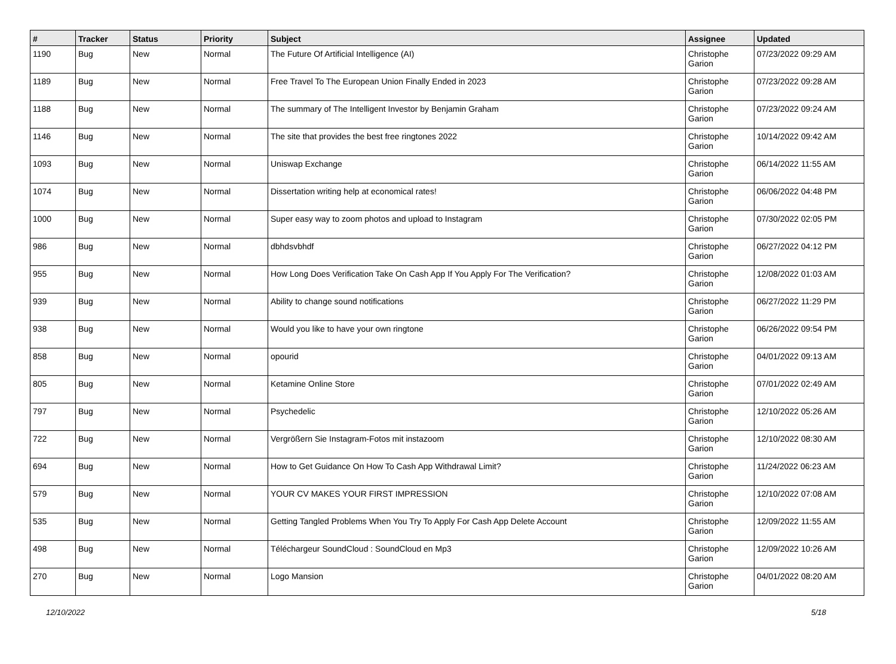| # | Tracker | Status | Priority | Subject | Assignee | Updated |
| --- | --- | --- | --- | --- | --- | --- |
| 1190 | Bug | New | Normal | The Future Of Artificial Intelligence (AI) | Christophe Garion | 07/23/2022 09:29 AM |
| 1189 | Bug | New | Normal | Free Travel To The European Union Finally Ended in 2023 | Christophe Garion | 07/23/2022 09:28 AM |
| 1188 | Bug | New | Normal | The summary of The Intelligent Investor by Benjamin Graham | Christophe Garion | 07/23/2022 09:24 AM |
| 1146 | Bug | New | Normal | The site that provides the best free ringtones 2022 | Christophe Garion | 10/14/2022 09:42 AM |
| 1093 | Bug | New | Normal | Uniswap Exchange | Christophe Garion | 06/14/2022 11:55 AM |
| 1074 | Bug | New | Normal | Dissertation writing help at economical rates! | Christophe Garion | 06/06/2022 04:48 PM |
| 1000 | Bug | New | Normal | Super easy way to zoom photos and upload to Instagram | Christophe Garion | 07/30/2022 02:05 PM |
| 986 | Bug | New | Normal | dbhdsvbhdf | Christophe Garion | 06/27/2022 04:12 PM |
| 955 | Bug | New | Normal | How Long Does Verification Take On Cash App If You Apply For The Verification? | Christophe Garion | 12/08/2022 01:03 AM |
| 939 | Bug | New | Normal | Ability to change sound notifications | Christophe Garion | 06/27/2022 11:29 PM |
| 938 | Bug | New | Normal | Would you like to have your own ringtone | Christophe Garion | 06/26/2022 09:54 PM |
| 858 | Bug | New | Normal | opourid | Christophe Garion | 04/01/2022 09:13 AM |
| 805 | Bug | New | Normal | Ketamine Online Store | Christophe Garion | 07/01/2022 02:49 AM |
| 797 | Bug | New | Normal | Psychedelic | Christophe Garion | 12/10/2022 05:26 AM |
| 722 | Bug | New | Normal | Vergrößern Sie Instagram-Fotos mit instazoom | Christophe Garion | 12/10/2022 08:30 AM |
| 694 | Bug | New | Normal | How to Get Guidance On How To Cash App Withdrawal Limit? | Christophe Garion | 11/24/2022 06:23 AM |
| 579 | Bug | New | Normal | YOUR CV MAKES YOUR FIRST IMPRESSION | Christophe Garion | 12/10/2022 07:08 AM |
| 535 | Bug | New | Normal | Getting Tangled Problems When You Try To Apply For Cash App Delete Account | Christophe Garion | 12/09/2022 11:55 AM |
| 498 | Bug | New | Normal | Téléchargeur SoundCloud : SoundCloud en Mp3 | Christophe Garion | 12/09/2022 10:26 AM |
| 270 | Bug | New | Normal | Logo Mansion | Christophe Garion | 04/01/2022 08:20 AM |
12/10/2022 5/18